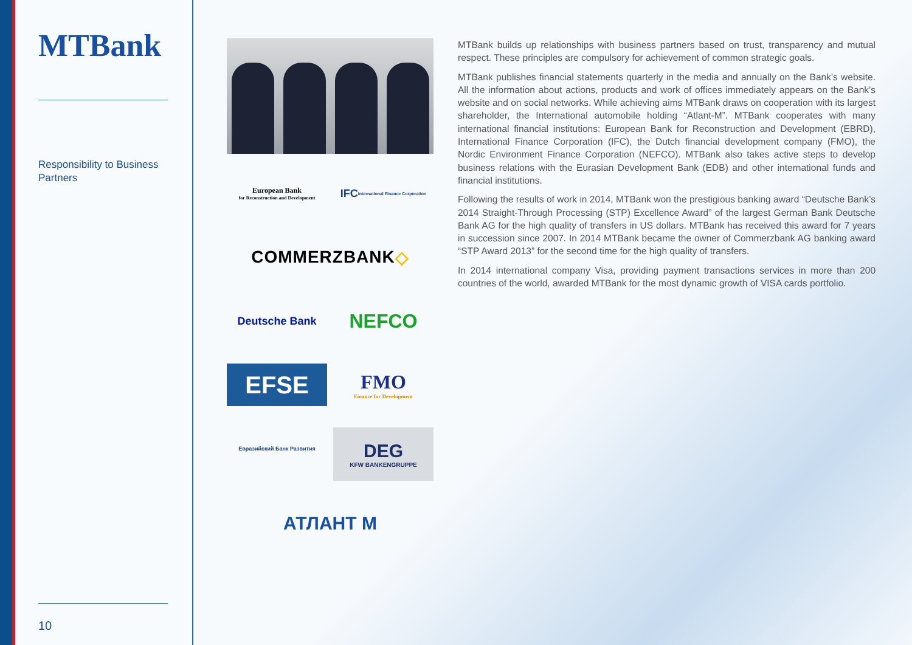MTBank
Responsibility to Business Partners
10
European Bank
for Reconstruction and Development
IFC International Finance Corporation
COMMERZBANK ◇
Deutsche Bank
NEFCO
EFSE
FMO
Finance for Development
Евразийский Банк Развития
DEG
KFW BANKENGRUPPE
АТЛАНТ М
MTBank builds up relationships with business partners based on trust, transparency and mutual respect. These principles are compulsory for achievement of common strategic goals.
MTBank publishes financial statements quarterly in the media and annually on the Bank’s website. All the information about actions, products and work of offices immediately appears on the Bank’s website and on social networks. While achieving aims MTBank draws on cooperation with its largest shareholder, the International automobile holding “Atlant-M”. MTBank cooperates with many international financial institutions: European Bank for Reconstruction and Development (EBRD), International Finance Corporation (IFC), the Dutch financial development company (FMO), the Nordic Environment Finance Corporation (NEFCO). MTBank also takes active steps to develop business relations with the Eurasian Development Bank (EDB) and other international funds and financial institutions.
Following the results of work in 2014, MTBank won the prestigious banking award “Deutsche Bank’s 2014 Straight-Through Processing (STP) Excellence Award” of the largest German Bank Deutsche Bank AG for the high quality of transfers in US dollars. MTBank has received this award for 7 years in succession since 2007. In 2014 MTBank became the owner of Commerzbank AG banking award “STP Award 2013” for the second time for the high quality of transfers.
In 2014 international company Visa, providing payment transactions services in more than 200 countries of the world, awarded MTBank for the most dynamic growth of VISA cards portfolio.